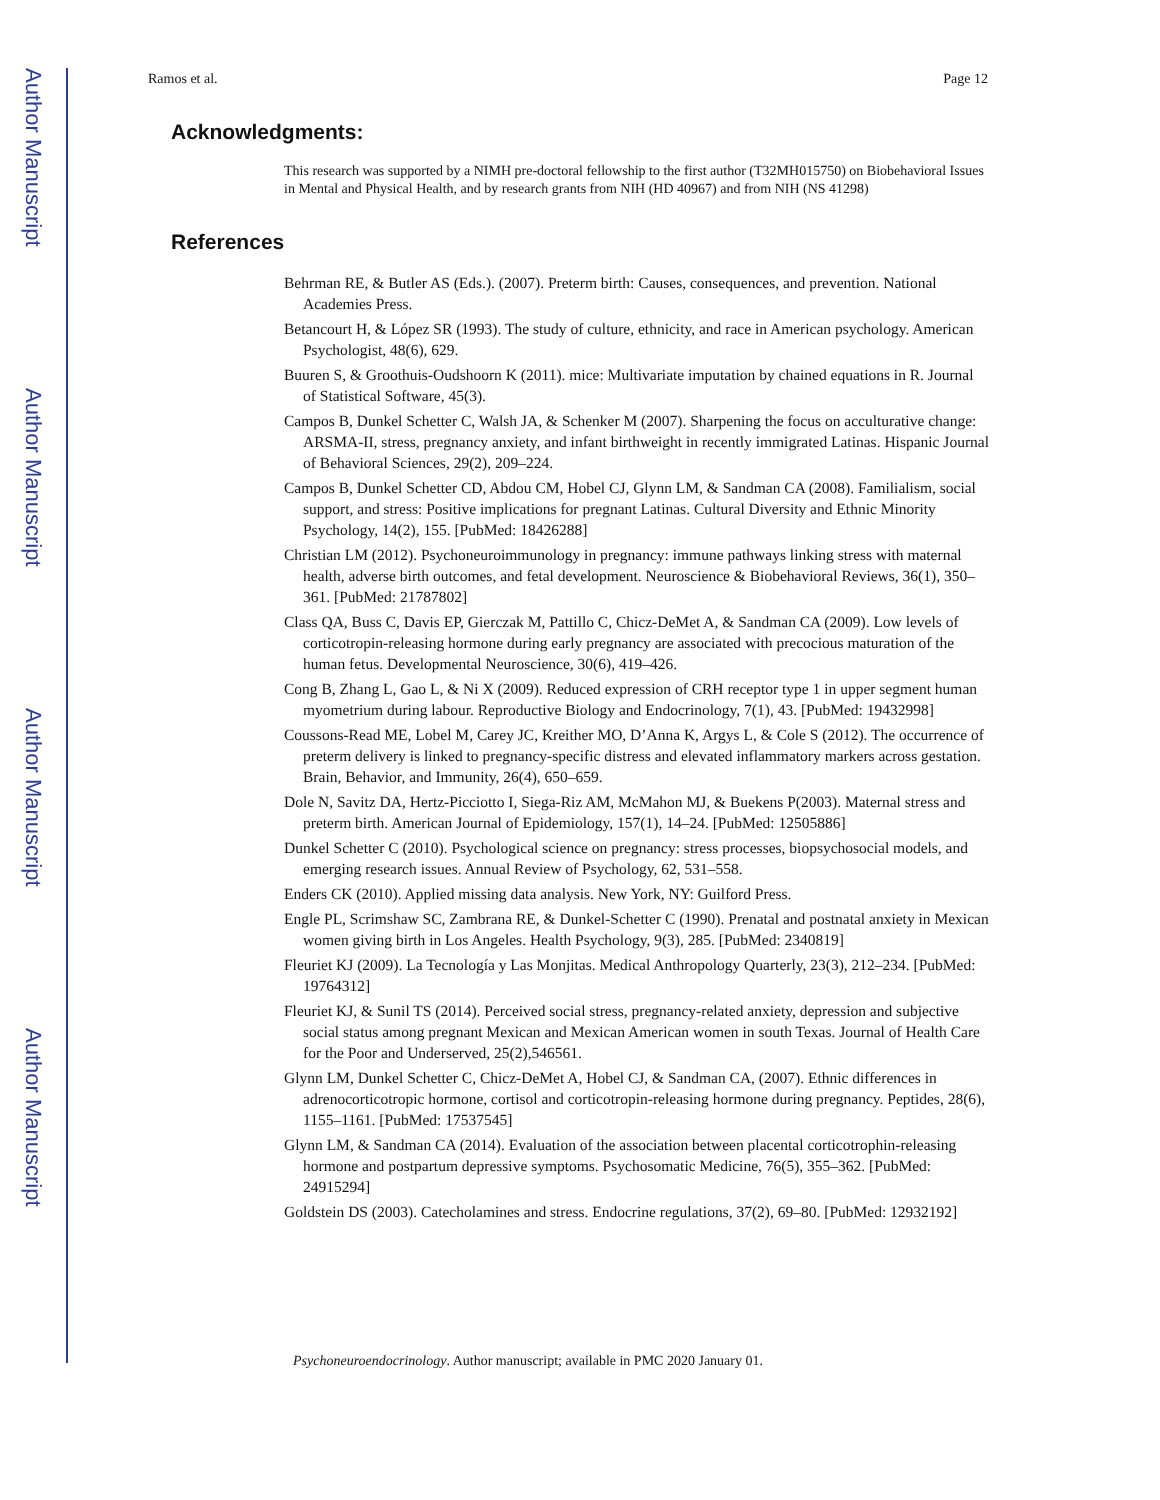Author Manuscript
Author Manuscript
Author Manuscript
Author Manuscript
Ramos et al. Page 12
Acknowledgments:
This research was supported by a NIMH pre-doctoral fellowship to the first author (T32MH015750) on Biobehavioral Issues in Mental and Physical Health, and by research grants from NIH (HD 40967) and from NIH (NS 41298)
References
Behrman RE, & Butler AS (Eds.). (2007). Preterm birth: Causes, consequences, and prevention. National Academies Press.
Betancourt H, & López SR (1993). The study of culture, ethnicity, and race in American psychology. American Psychologist, 48(6), 629.
Buuren S, & Groothuis-Oudshoorn K (2011). mice: Multivariate imputation by chained equations in R. Journal of Statistical Software, 45(3).
Campos B, Dunkel Schetter C, Walsh JA, & Schenker M (2007). Sharpening the focus on acculturative change: ARSMA-II, stress, pregnancy anxiety, and infant birthweight in recently immigrated Latinas. Hispanic Journal of Behavioral Sciences, 29(2), 209–224.
Campos B, Dunkel Schetter CD, Abdou CM, Hobel CJ, Glynn LM, & Sandman CA (2008). Familialism, social support, and stress: Positive implications for pregnant Latinas. Cultural Diversity and Ethnic Minority Psychology, 14(2), 155. [PubMed: 18426288]
Christian LM (2012). Psychoneuroimmunology in pregnancy: immune pathways linking stress with maternal health, adverse birth outcomes, and fetal development. Neuroscience & Biobehavioral Reviews, 36(1), 350–361. [PubMed: 21787802]
Class QA, Buss C, Davis EP, Gierczak M, Pattillo C, Chicz-DeMet A, & Sandman CA (2009). Low levels of corticotropin-releasing hormone during early pregnancy are associated with precocious maturation of the human fetus. Developmental Neuroscience, 30(6), 419–426.
Cong B, Zhang L, Gao L, & Ni X (2009). Reduced expression of CRH receptor type 1 in upper segment human myometrium during labour. Reproductive Biology and Endocrinology, 7(1), 43. [PubMed: 19432998]
Coussons-Read ME, Lobel M, Carey JC, Kreither MO, D’Anna K, Argys L, & Cole S (2012). The occurrence of preterm delivery is linked to pregnancy-specific distress and elevated inflammatory markers across gestation. Brain, Behavior, and Immunity, 26(4), 650–659.
Dole N, Savitz DA, Hertz-Picciotto I, Siega-Riz AM, McMahon MJ, & Buekens P(2003). Maternal stress and preterm birth. American Journal of Epidemiology, 157(1), 14–24. [PubMed: 12505886]
Dunkel Schetter C (2010). Psychological science on pregnancy: stress processes, biopsychosocial models, and emerging research issues. Annual Review of Psychology, 62, 531–558.
Enders CK (2010). Applied missing data analysis. New York, NY: Guilford Press.
Engle PL, Scrimshaw SC, Zambrana RE, & Dunkel-Schetter C (1990). Prenatal and postnatal anxiety in Mexican women giving birth in Los Angeles. Health Psychology, 9(3), 285. [PubMed: 2340819]
Fleuriet KJ (2009). La Tecnología y Las Monjitas. Medical Anthropology Quarterly, 23(3), 212–234. [PubMed: 19764312]
Fleuriet KJ, & Sunil TS (2014). Perceived social stress, pregnancy-related anxiety, depression and subjective social status among pregnant Mexican and Mexican American women in south Texas. Journal of Health Care for the Poor and Underserved, 25(2),546561.
Glynn LM, Dunkel Schetter C, Chicz-DeMet A, Hobel CJ, & Sandman CA, (2007). Ethnic differences in adrenocorticotropic hormone, cortisol and corticotropin-releasing hormone during pregnancy. Peptides, 28(6), 1155–1161. [PubMed: 17537545]
Glynn LM, & Sandman CA (2014). Evaluation of the association between placental corticotrophin-releasing hormone and postpartum depressive symptoms. Psychosomatic Medicine, 76(5), 355–362. [PubMed: 24915294]
Goldstein DS (2003). Catecholamines and stress. Endocrine regulations, 37(2), 69–80. [PubMed: 12932192]
Psychoneuroendocrinology. Author manuscript; available in PMC 2020 January 01.